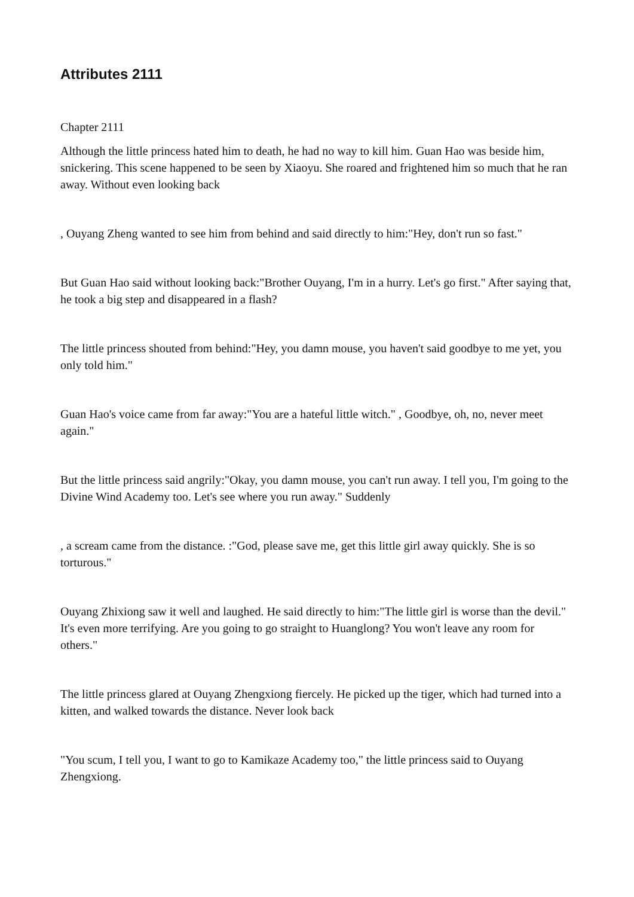Attributes 2111
Chapter 2111
Although the little princess hated him to death, he had no way to kill him. Guan Hao was beside him, snickering. This scene happened to be seen by Xiaoyu. She roared and frightened him so much that he ran away. Without even looking back
, Ouyang Zheng wanted to see him from behind and said directly to him:"Hey, don't run so fast."
But Guan Hao said without looking back:"Brother Ouyang, I'm in a hurry. Let's go first." After saying that, he took a big step and disappeared in a flash?
The little princess shouted from behind:"Hey, you damn mouse, you haven't said goodbye to me yet, you only told him."
Guan Hao's voice came from far away:"You are a hateful little witch." , Goodbye, oh, no, never meet again."
But the little princess said angrily:"Okay, you damn mouse, you can't run away. I tell you, I'm going to the Divine Wind Academy too. Let's see where you run away." Suddenly
, a scream came from the distance. :"God, please save me, get this little girl away quickly. She is so torturous."
Ouyang Zhixiong saw it well and laughed. He said directly to him:"The little girl is worse than the devil." It's even more terrifying. Are you going to go straight to Huanglong? You won't leave any room for others."
The little princess glared at Ouyang Zhengxiong fiercely. He picked up the tiger, which had turned into a kitten, and walked towards the distance. Never look back
"You scum, I tell you, I want to go to Kamikaze Academy too," the little princess said to Ouyang Zhengxiong.